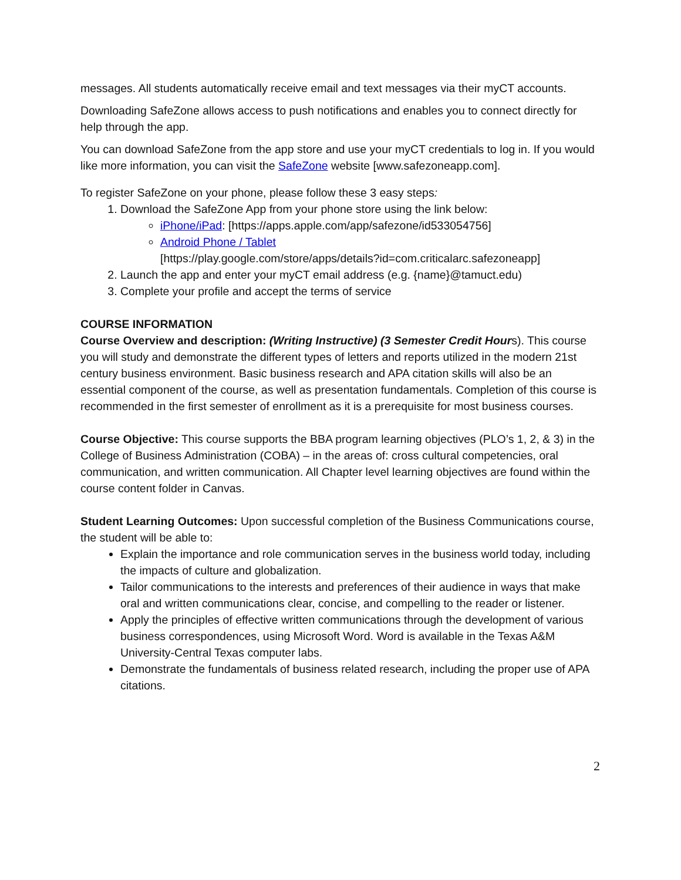messages. All students automatically receive email and text messages via their myCT accounts.
Downloading SafeZone allows access to push notifications and enables you to connect directly for help through the app.
You can download SafeZone from the app store and use your myCT credentials to log in. If you would like more information, you can visit the SafeZone website [www.safezoneapp.com].
To register SafeZone on your phone, please follow these 3 easy steps:
1. Download the SafeZone App from your phone store using the link below:
iPhone/iPad: [https://apps.apple.com/app/safezone/id533054756]
Android Phone / Tablet
[https://play.google.com/store/apps/details?id=com.criticalarc.safezoneapp]
2. Launch the app and enter your myCT email address (e.g. {name}@tamuct.edu)
3. Complete your profile and accept the terms of service
COURSE INFORMATION
Course Overview and description: (Writing Instructive) (3 Semester Credit Hours). This course you will study and demonstrate the different types of letters and reports utilized in the modern 21st century business environment. Basic business research and APA citation skills will also be an essential component of the course, as well as presentation fundamentals. Completion of this course is recommended in the first semester of enrollment as it is a prerequisite for most business courses.
Course Objective: This course supports the BBA program learning objectives (PLO’s 1, 2, & 3) in the College of Business Administration (COBA) – in the areas of: cross cultural competencies, oral communication, and written communication. All Chapter level learning objectives are found within the course content folder in Canvas.
Student Learning Outcomes: Upon successful completion of the Business Communications course, the student will be able to:
Explain the importance and role communication serves in the business world today, including the impacts of culture and globalization.
Tailor communications to the interests and preferences of their audience in ways that make oral and written communications clear, concise, and compelling to the reader or listener.
Apply the principles of effective written communications through the development of various business correspondences, using Microsoft Word. Word is available in the Texas A&M University-Central Texas computer labs.
Demonstrate the fundamentals of business related research, including the proper use of APA citations.
2